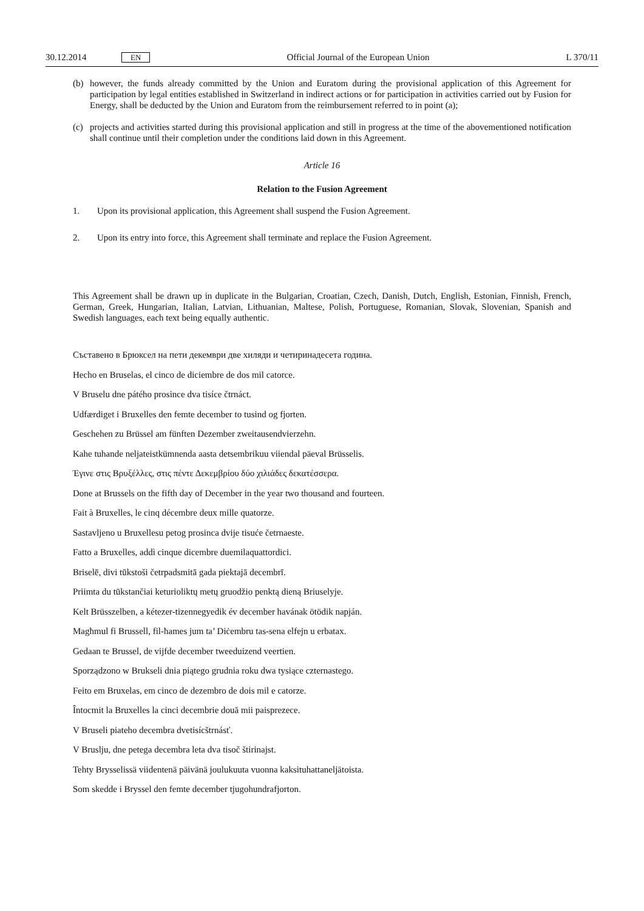30.12.2014 EN Official Journal of the European Union L 370/11
(b) however, the funds already committed by the Union and Euratom during the provisional application of this Agreement for participation by legal entities established in Switzerland in indirect actions or for participation in activities carried out by Fusion for Energy, shall be deducted by the Union and Euratom from the reimbursement referred to in point (a);
(c) projects and activities started during this provisional application and still in progress at the time of the abovementioned notification shall continue until their completion under the conditions laid down in this Agreement.
Article 16
Relation to the Fusion Agreement
1. Upon its provisional application, this Agreement shall suspend the Fusion Agreement.
2. Upon its entry into force, this Agreement shall terminate and replace the Fusion Agreement.
This Agreement shall be drawn up in duplicate in the Bulgarian, Croatian, Czech, Danish, Dutch, English, Estonian, Finnish, French, German, Greek, Hungarian, Italian, Latvian, Lithuanian, Maltese, Polish, Portuguese, Romanian, Slovak, Slovenian, Spanish and Swedish languages, each text being equally authentic.
Съставено в Брюксел на пети декември две хиляди и четиринадесета година.
Hecho en Bruselas, el cinco de diciembre de dos mil catorce.
V Bruselu dne pátého prosince dva tisíce čtrnáct.
Udfærdiget i Bruxelles den femte december to tusind og fjorten.
Geschehen zu Brüssel am fünften Dezember zweitausendvierzehn.
Kahe tuhande neljateistkümnenda aasta detsembrikuu viiendal päeval Brüsselis.
Έγινε στις Βρυξέλλες, στις πέντε Δεκεμβρίου δύο χιλιάδες δεκατέσσερα.
Done at Brussels on the fifth day of December in the year two thousand and fourteen.
Fait à Bruxelles, le cinq décembre deux mille quatorze.
Sastavljeno u Bruxellesu petog prosinca dvije tisuće četrnaeste.
Fatto a Bruxelles, addì cinque dicembre duemilaquattordici.
Briselē, divi tūkstoši četrpadsmitā gada piektajā decembrī.
Priimta du tūkstančiai keturioliktų metų gruodžio penktą dieną Briuselyje.
Kelt Brüsszelben, a kétezer-tizennegyedik év december havának ötödik napján.
Magħmul fi Brussell, fil-ħames jum ta’ Diċembru tas-sena elfejn u erbatax.
Gedaan te Brussel, de vijfde december tweeduizend veertien.
Sporządzono w Brukseli dnia piątego grudnia roku dwa tysiące czternastego.
Feito em Bruxelas, em cinco de dezembro de dois mil e catorze.
Întocmit la Bruxelles la cinci decembrie două mii paisprezece.
V Bruseli piateho decembra dvetisícštrnásť.
V Bruslju, dne petega decembra leta dva tisoč štirinajst.
Tehty Brysselissä viidentenä päivänä joulukuuta vuonna kaksituhattaneljätoista.
Som skedde i Bryssel den femte december tjugohundrafjorton.